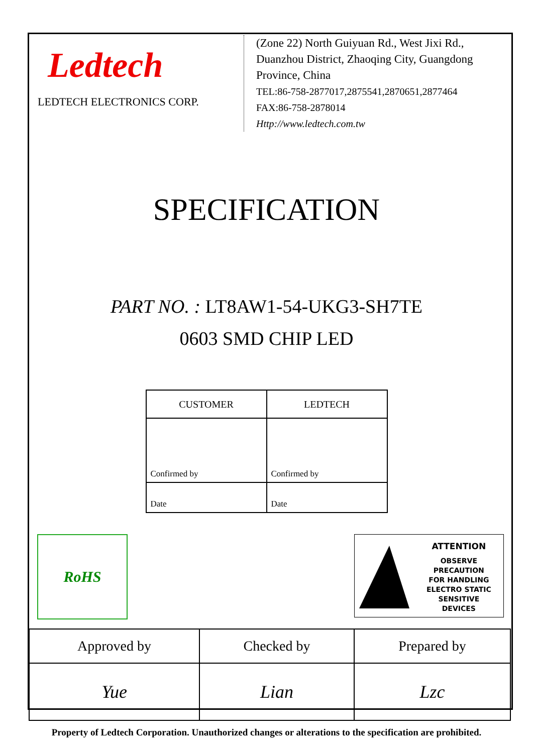Ledtech
LEDTECH ELECTRONICS CORP.
(Zone 22) North Guiyuan Rd., West Jixi Rd.,
Duanzhou District, Zhaoqing City, Guangdong
Province, China
TEL:86-758-2877017,2875541,2870651,2877464
FAX:86-758-2878014
Http://www.ledtech.com.tw
SPECIFICATION
PART NO. : LT8AW1-54-UKG3-SH7TE
0603 SMD CHIP LED
| CUSTOMER | LEDTECH |
| Confirmed by | Confirmed by |
| Date | Date |
RoHS
ATTENTION
OBSERVE PRECAUTION
FOR HANDLING
ELECTRO STATIC
SENSITIVE
DEVICES
| Approved by | Checked by | Prepared by |
| Yue | Lian | Lzc |
Property of Ledtech Corporation. Unauthorized changes or alterations to the specification are prohibited.